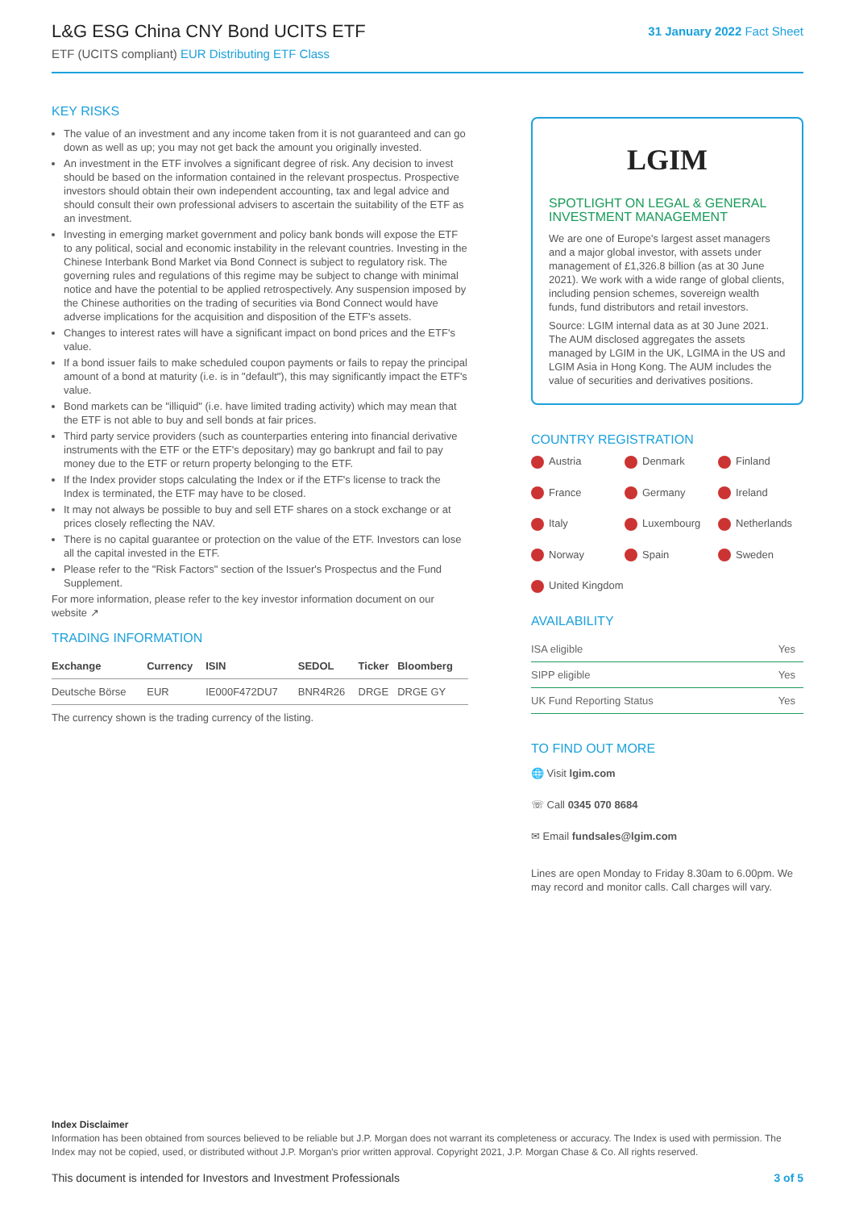L&G ESG China CNY Bond UCITS ETF
ETF (UCITS compliant) EUR Distributing ETF Class
31 January 2022 Fact Sheet
KEY RISKS
The value of an investment and any income taken from it is not guaranteed and can go down as well as up; you may not get back the amount you originally invested.
An investment in the ETF involves a significant degree of risk. Any decision to invest should be based on the information contained in the relevant prospectus. Prospective investors should obtain their own independent accounting, tax and legal advice and should consult their own professional advisers to ascertain the suitability of the ETF as an investment.
Investing in emerging market government and policy bank bonds will expose the ETF to any political, social and economic instability in the relevant countries. Investing in the Chinese Interbank Bond Market via Bond Connect is subject to regulatory risk. The governing rules and regulations of this regime may be subject to change with minimal notice and have the potential to be applied retrospectively. Any suspension imposed by the Chinese authorities on the trading of securities via Bond Connect would have adverse implications for the acquisition and disposition of the ETF's assets.
Changes to interest rates will have a significant impact on bond prices and the ETF's value.
If a bond issuer fails to make scheduled coupon payments or fails to repay the principal amount of a bond at maturity (i.e. is in "default"), this may significantly impact the ETF's value.
Bond markets can be "illiquid" (i.e. have limited trading activity) which may mean that the ETF is not able to buy and sell bonds at fair prices.
Third party service providers (such as counterparties entering into financial derivative instruments with the ETF or the ETF's depositary) may go bankrupt and fail to pay money due to the ETF or return property belonging to the ETF.
If the Index provider stops calculating the Index or if the ETF's license to track the Index is terminated, the ETF may have to be closed.
It may not always be possible to buy and sell ETF shares on a stock exchange or at prices closely reflecting the NAV.
There is no capital guarantee or protection on the value of the ETF. Investors can lose all the capital invested in the ETF.
Please refer to the "Risk Factors" section of the Issuer's Prospectus and the Fund Supplement.
For more information, please refer to the key investor information document on our website ↗
TRADING INFORMATION
| Exchange | Currency | ISIN | SEDOL | Ticker | Bloomberg |
| --- | --- | --- | --- | --- | --- |
| Deutsche Börse | EUR | IE000F472DU7 | BNR4R26 | DRGE | DRGE GY |
The currency shown is the trading currency of the listing.
LGIM
SPOTLIGHT ON LEGAL & GENERAL INVESTMENT MANAGEMENT
We are one of Europe's largest asset managers and a major global investor, with assets under management of £1,326.8 billion (as at 30 June 2021). We work with a wide range of global clients, including pension schemes, sovereign wealth funds, fund distributors and retail investors.
Source: LGIM internal data as at 30 June 2021. The AUM disclosed aggregates the assets managed by LGIM in the UK, LGIMA in the US and LGIM Asia in Hong Kong. The AUM includes the value of securities and derivatives positions.
COUNTRY REGISTRATION
Austria Denmark Finland France Germany Ireland Italy Luxembourg Netherlands Norway Spain Sweden United Kingdom
AVAILABILITY
| ISA eligible | Yes |
| SIPP eligible | Yes |
| UK Fund Reporting Status | Yes |
TO FIND OUT MORE
🌐 Visit lgim.com
☏ Call 0345 070 8684
✉ Email fundsales@lgim.com
Lines are open Monday to Friday 8.30am to 6.00pm. We may record and monitor calls. Call charges will vary.
Index Disclaimer
Information has been obtained from sources believed to be reliable but J.P. Morgan does not warrant its completeness or accuracy. The Index is used with permission. The Index may not be copied, used, or distributed without J.P. Morgan's prior written approval. Copyright 2021, J.P. Morgan Chase & Co. All rights reserved.
This document is intended for Investors and Investment Professionals 3 of 5